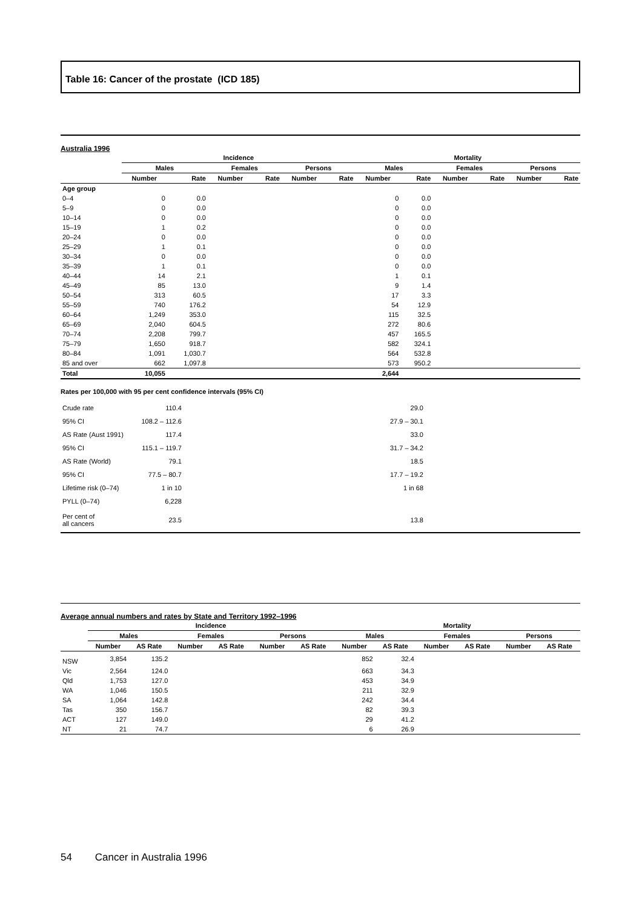Table 16: Cancer of the prostate (ICD 185)
Australia 1996
| | Incidence | | | | | | Mortality | | | | | |
| --- | --- | --- | --- | --- | --- | --- | --- | --- | --- | --- | --- | --- |
| | Males | | Females | | Persons | | Males | | Females | | Persons | |
| | Number | Rate | Number | Rate | Number | Rate | Number | Rate | Number | Rate | Number | Rate |
| Age group | | | | | | | | | | | | |
| 0–4 | 0 | 0.0 | | | | | 0 | 0.0 | | | | |
| 5–9 | 0 | 0.0 | | | | | 0 | 0.0 | | | | |
| 10–14 | 0 | 0.0 | | | | | 0 | 0.0 | | | | |
| 15–19 | 1 | 0.2 | | | | | 0 | 0.0 | | | | |
| 20–24 | 0 | 0.0 | | | | | 0 | 0.0 | | | | |
| 25–29 | 1 | 0.1 | | | | | 0 | 0.0 | | | | |
| 30–34 | 0 | 0.0 | | | | | 0 | 0.0 | | | | |
| 35–39 | 1 | 0.1 | | | | | 0 | 0.0 | | | | |
| 40–44 | 14 | 2.1 | | | | | 1 | 0.1 | | | | |
| 45–49 | 85 | 13.0 | | | | | 9 | 1.4 | | | | |
| 50–54 | 313 | 60.5 | | | | | 17 | 3.3 | | | | |
| 55–59 | 740 | 176.2 | | | | | 54 | 12.9 | | | | |
| 60–64 | 1,249 | 353.0 | | | | | 115 | 32.5 | | | | |
| 65–69 | 2,040 | 604.5 | | | | | 272 | 80.6 | | | | |
| 70–74 | 2,208 | 799.7 | | | | | 457 | 165.5 | | | | |
| 75–79 | 1,650 | 918.7 | | | | | 582 | 324.1 | | | | |
| 80–84 | 1,091 | 1,030.7 | | | | | 564 | 532.8 | | | | |
| 85 and over | 662 | 1,097.8 | | | | | 573 | 950.2 | | | | |
| Total | 10,055 | | | | | | 2,644 | | | | | |
Rates per 100,000 with 95 per cent confidence intervals (95% CI)
| Crude rate | 110.4 | | 29.0 | |
| 95% CI | 108.2 – 112.6 | | 27.9 – 30.1 | |
| AS Rate (Aust 1991) | 117.4 | | 33.0 | |
| 95% CI | 115.1 – 119.7 | | 31.7 – 34.2 | |
| AS Rate (World) | 79.1 | | 18.5 | |
| 95% CI | 77.5 – 80.7 | | 17.7 – 19.2 | |
| Lifetime risk (0–74) | 1 in 10 | | 1 in 68 | |
| PYLL (0–74) | 6,228 | | | |
| Per cent of all cancers | 23.5 | | 13.8 | |
Average annual numbers and rates by State and Territory 1992–1996
| | Incidence | | | | | | Mortality | | | | | |
| --- | --- | --- | --- | --- | --- | --- | --- | --- | --- | --- | --- | --- |
| | Males | | Females | | Persons | | Males | | Females | | Persons | |
| | Number | AS Rate | Number | AS Rate | Number | AS Rate | Number | AS Rate | Number | AS Rate | Number | AS Rate |
| NSW | 3,854 | 135.2 | | | | | 852 | 32.4 | | | | |
| Vic | 2,564 | 124.0 | | | | | 663 | 34.3 | | | | |
| Qld | 1,753 | 127.0 | | | | | 453 | 34.9 | | | | |
| WA | 1,046 | 150.5 | | | | | 211 | 32.9 | | | | |
| SA | 1,064 | 142.8 | | | | | 242 | 34.4 | | | | |
| Tas | 350 | 156.7 | | | | | 82 | 39.3 | | | | |
| ACT | 127 | 149.0 | | | | | 29 | 41.2 | | | | |
| NT | 21 | 74.7 | | | | | 6 | 26.9 | | | | |
54 Cancer in Australia 1996